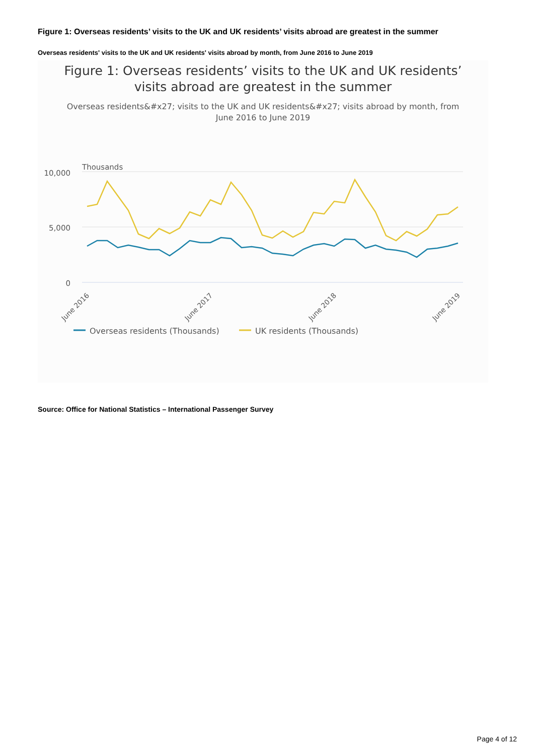Figure 1: Overseas residents’ visits to the UK and UK residents’ visits abroad are greatest in the summer
Overseas residents' visits to the UK and UK residents' visits abroad by month, from June 2016 to June 2019
Figure 1: Overseas residents’ visits to the UK and UK residents’
visits abroad are greatest in the summer
Overseas residents&#x27; visits to the UK and UK residents&#x27; visits abroad by month, from June 2016 to June 2019
Thousands
10,000
5,000
0
June 2016
June 2017
June 2018
June 2019
Overseas residents (Thousands)
UK residents (Thousands)
Source: Office for National Statistics – International Passenger Survey
Page 4 of 12